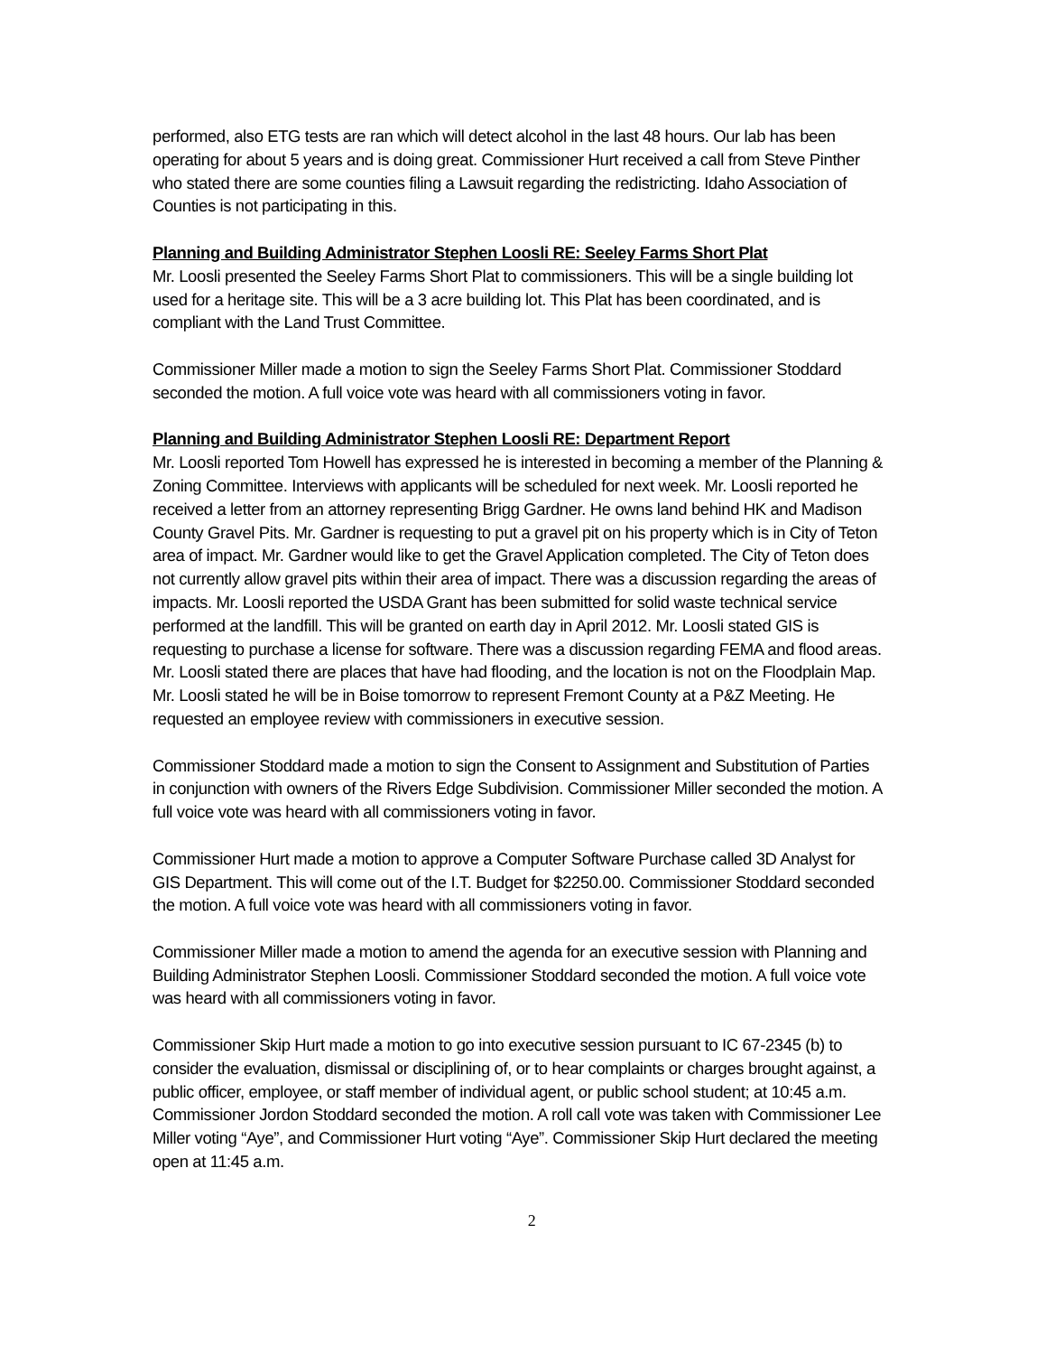performed, also ETG tests are ran which will detect alcohol in the last 48 hours. Our lab has been operating for about 5 years and is doing great. Commissioner Hurt received a call from Steve Pinther who stated there are some counties filing a Lawsuit regarding the redistricting. Idaho Association of Counties is not participating in this.
Planning and Building Administrator Stephen Loosli RE: Seeley Farms Short Plat
Mr. Loosli presented the Seeley Farms Short Plat to commissioners. This will be a single building lot used for a heritage site. This will be a 3 acre building lot. This Plat has been coordinated, and is compliant with the Land Trust Committee.
Commissioner Miller made a motion to sign the Seeley Farms Short Plat. Commissioner Stoddard seconded the motion. A full voice vote was heard with all commissioners voting in favor.
Planning and Building Administrator Stephen Loosli RE: Department Report
Mr. Loosli reported Tom Howell has expressed he is interested in becoming a member of the Planning & Zoning Committee. Interviews with applicants will be scheduled for next week. Mr. Loosli reported he received a letter from an attorney representing Brigg Gardner. He owns land behind HK and Madison County Gravel Pits. Mr. Gardner is requesting to put a gravel pit on his property which is in City of Teton area of impact. Mr. Gardner would like to get the Gravel Application completed. The City of Teton does not currently allow gravel pits within their area of impact. There was a discussion regarding the areas of impacts. Mr. Loosli reported the USDA Grant has been submitted for solid waste technical service performed at the landfill. This will be granted on earth day in April 2012. Mr. Loosli stated GIS is requesting to purchase a license for software. There was a discussion regarding FEMA and flood areas. Mr. Loosli stated there are places that have had flooding, and the location is not on the Floodplain Map. Mr. Loosli stated he will be in Boise tomorrow to represent Fremont County at a P&Z Meeting. He requested an employee review with commissioners in executive session.
Commissioner Stoddard made a motion to sign the Consent to Assignment and Substitution of Parties in conjunction with owners of the Rivers Edge Subdivision. Commissioner Miller seconded the motion. A full voice vote was heard with all commissioners voting in favor.
Commissioner Hurt made a motion to approve a Computer Software Purchase called 3D Analyst for GIS Department. This will come out of the I.T. Budget for $2250.00. Commissioner Stoddard seconded the motion. A full voice vote was heard with all commissioners voting in favor.
Commissioner Miller made a motion to amend the agenda for an executive session with Planning and Building Administrator Stephen Loosli. Commissioner Stoddard seconded the motion. A full voice vote was heard with all commissioners voting in favor.
Commissioner Skip Hurt made a motion to go into executive session pursuant to IC 67-2345 (b) to consider the evaluation, dismissal or disciplining of, or to hear complaints or charges brought against, a public officer, employee, or staff member of individual agent, or public school student; at 10:45 a.m. Commissioner Jordon Stoddard seconded the motion. A roll call vote was taken with Commissioner Lee Miller voting “Aye”, and Commissioner Hurt voting “Aye”. Commissioner Skip Hurt declared the meeting open at 11:45 a.m.
2